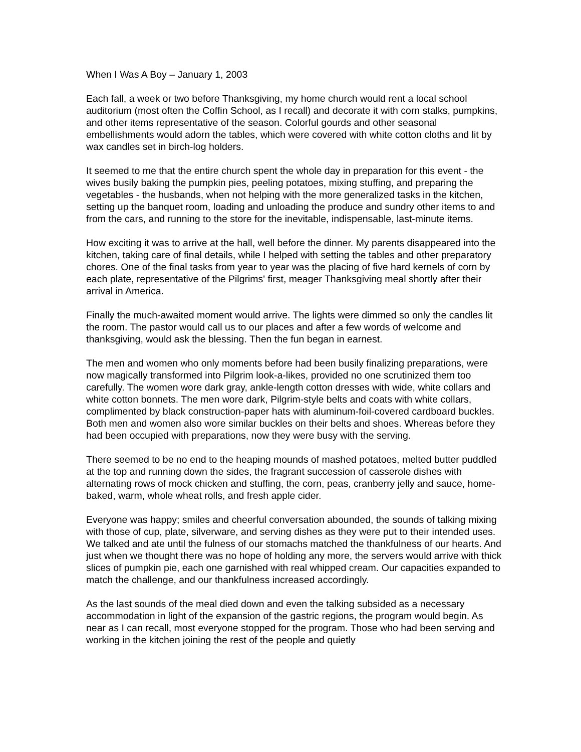When I Was A Boy – January 1, 2003
Each fall, a week or two before Thanksgiving, my home church would rent a local school auditorium (most often the Coffin School, as I recall) and decorate it with corn stalks, pumpkins, and other items representative of the season. Colorful gourds and other seasonal embellishments would adorn the tables, which were covered with white cotton cloths and lit by wax candles set in birch-log holders.
It seemed to me that the entire church spent the whole day in preparation for this event - the wives busily baking the pumpkin pies, peeling potatoes, mixing stuffing, and preparing the vegetables - the husbands, when not helping with the more generalized tasks in the kitchen, setting up the banquet room, loading and unloading the produce and sundry other items to and from the cars, and running to the store for the inevitable, indispensable, last-minute items.
How exciting it was to arrive at the hall, well before the dinner. My parents disappeared into the kitchen, taking care of final details, while I helped with setting the tables and other preparatory chores. One of the final tasks from year to year was the placing of five hard kernels of corn by each plate, representative of the Pilgrims' first, meager Thanksgiving meal shortly after their arrival in America.
Finally the much-awaited moment would arrive. The lights were dimmed so only the candles lit the room. The pastor would call us to our places and after a few words of welcome and thanksgiving, would ask the blessing. Then the fun began in earnest.
The men and women who only moments before had been busily finalizing preparations, were now magically transformed into Pilgrim look-a-likes, provided no one scrutinized them too carefully. The women wore dark gray, ankle-length cotton dresses with wide, white collars and white cotton bonnets. The men wore dark, Pilgrim-style belts and coats with white collars, complimented by black construction-paper hats with aluminum-foil-covered cardboard buckles. Both men and women also wore similar buckles on their belts and shoes. Whereas before they had been occupied with preparations, now they were busy with the serving.
There seemed to be no end to the heaping mounds of mashed potatoes, melted butter puddled at the top and running down the sides, the fragrant succession of casserole dishes with alternating rows of mock chicken and stuffing, the corn, peas, cranberry jelly and sauce, home-baked, warm, whole wheat rolls, and fresh apple cider.
Everyone was happy; smiles and cheerful conversation abounded, the sounds of talking mixing with those of cup, plate, silverware, and serving dishes as they were put to their intended uses. We talked and ate until the fulness of our stomachs matched the thankfulness of our hearts. And just when we thought there was no hope of holding any more, the servers would arrive with thick slices of pumpkin pie, each one garnished with real whipped cream. Our capacities expanded to match the challenge, and our thankfulness increased accordingly.
As the last sounds of the meal died down and even the talking subsided as a necessary accommodation in light of the expansion of the gastric regions, the program would begin. As near as I can recall, most everyone stopped for the program. Those who had been serving and working in the kitchen joining the rest of the people and quietly